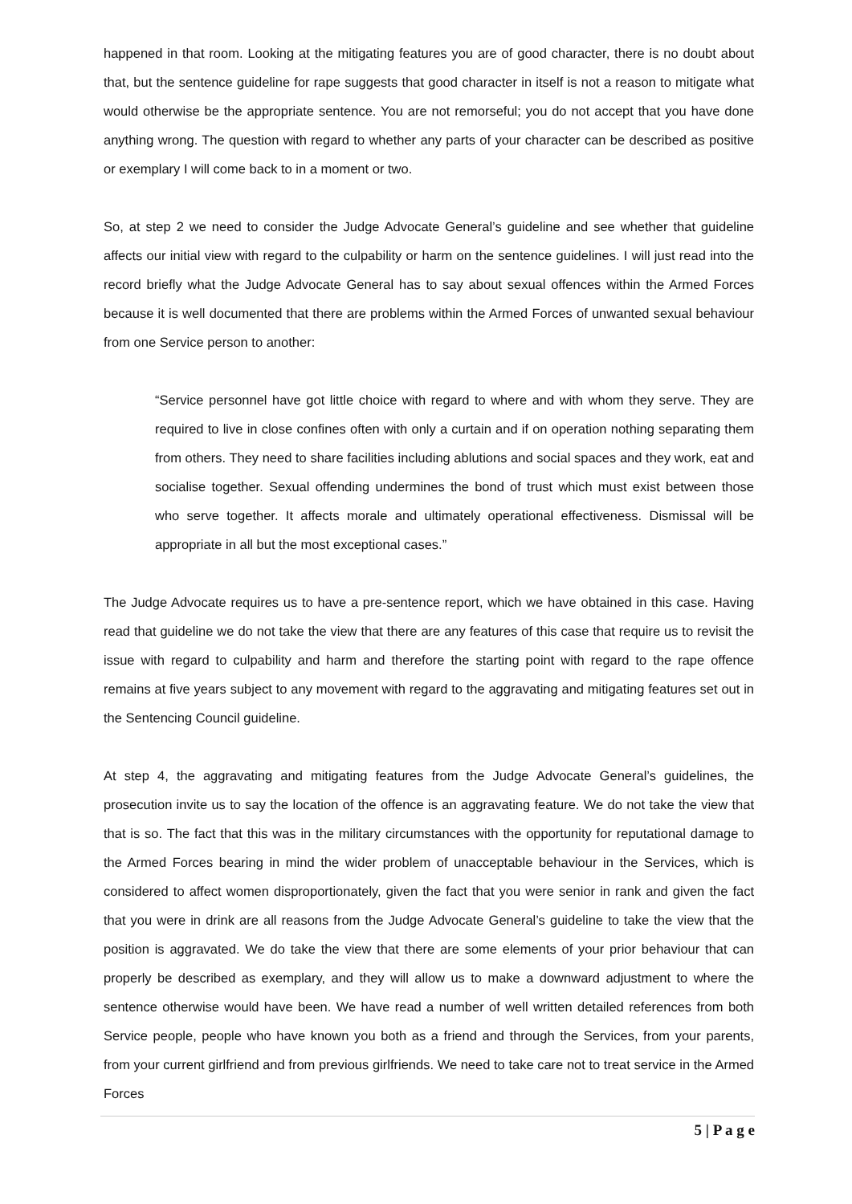happened in that room. Looking at the mitigating features you are of good character, there is no doubt about that, but the sentence guideline for rape suggests that good character in itself is not a reason to mitigate what would otherwise be the appropriate sentence. You are not remorseful; you do not accept that you have done anything wrong. The question with regard to whether any parts of your character can be described as positive or exemplary I will come back to in a moment or two.
So, at step 2 we need to consider the Judge Advocate General’s guideline and see whether that guideline affects our initial view with regard to the culpability or harm on the sentence guidelines. I will just read into the record briefly what the Judge Advocate General has to say about sexual offences within the Armed Forces because it is well documented that there are problems within the Armed Forces of unwanted sexual behaviour from one Service person to another:
“Service personnel have got little choice with regard to where and with whom they serve. They are required to live in close confines often with only a curtain and if on operation nothing separating them from others. They need to share facilities including ablutions and social spaces and they work, eat and socialise together. Sexual offending undermines the bond of trust which must exist between those who serve together. It affects morale and ultimately operational effectiveness. Dismissal will be appropriate in all but the most exceptional cases.”
The Judge Advocate requires us to have a pre-sentence report, which we have obtained in this case. Having read that guideline we do not take the view that there are any features of this case that require us to revisit the issue with regard to culpability and harm and therefore the starting point with regard to the rape offence remains at five years subject to any movement with regard to the aggravating and mitigating features set out in the Sentencing Council guideline.
At step 4, the aggravating and mitigating features from the Judge Advocate General’s guidelines, the prosecution invite us to say the location of the offence is an aggravating feature. We do not take the view that that is so. The fact that this was in the military circumstances with the opportunity for reputational damage to the Armed Forces bearing in mind the wider problem of unacceptable behaviour in the Services, which is considered to affect women disproportionately, given the fact that you were senior in rank and given the fact that you were in drink are all reasons from the Judge Advocate General’s guideline to take the view that the position is aggravated. We do take the view that there are some elements of your prior behaviour that can properly be described as exemplary, and they will allow us to make a downward adjustment to where the sentence otherwise would have been. We have read a number of well written detailed references from both Service people, people who have known you both as a friend and through the Services, from your parents, from your current girlfriend and from previous girlfriends. We need to take care not to treat service in the Armed Forces
5 | P a g e